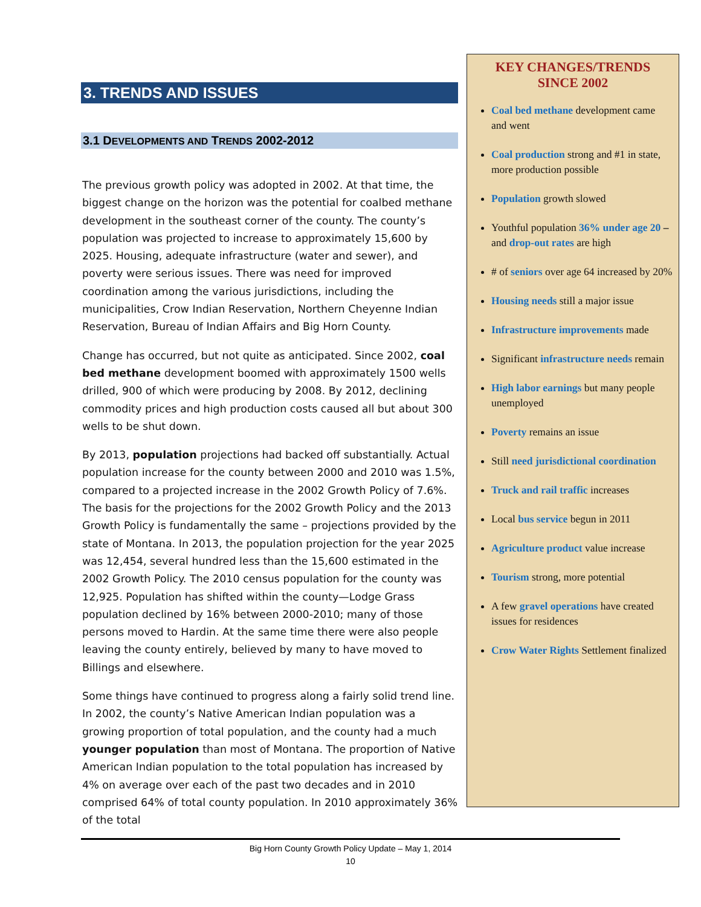3. TRENDS AND ISSUES
3.1 DEVELOPMENTS AND TRENDS 2002-2012
The previous growth policy was adopted in 2002. At that time, the biggest change on the horizon was the potential for coalbed methane development in the southeast corner of the county. The county’s population was projected to increase to approximately 15,600 by 2025. Housing, adequate infrastructure (water and sewer), and poverty were serious issues. There was need for improved coordination among the various jurisdictions, including the municipalities, Crow Indian Reservation, Northern Cheyenne Indian Reservation, Bureau of Indian Affairs and Big Horn County.
Change has occurred, but not quite as anticipated. Since 2002, coal bed methane development boomed with approximately 1500 wells drilled, 900 of which were producing by 2008. By 2012, declining commodity prices and high production costs caused all but about 300 wells to be shut down.
By 2013, population projections had backed off substantially. Actual population increase for the county between 2000 and 2010 was 1.5%, compared to a projected increase in the 2002 Growth Policy of 7.6%. The basis for the projections for the 2002 Growth Policy and the 2013 Growth Policy is fundamentally the same – projections provided by the state of Montana. In 2013, the population projection for the year 2025 was 12,454, several hundred less than the 15,600 estimated in the 2002 Growth Policy. The 2010 census population for the county was 12,925. Population has shifted within the county—Lodge Grass population declined by 16% between 2000-2010; many of those persons moved to Hardin. At the same time there were also people leaving the county entirely, believed by many to have moved to Billings and elsewhere.
Some things have continued to progress along a fairly solid trend line. In 2002, the county’s Native American Indian population was a growing proportion of total population, and the county had a much younger population than most of Montana. The proportion of Native American Indian population to the total population has increased by 4% on average over each of the past two decades and in 2010 comprised 64% of total county population. In 2010 approximately 36% of the total
KEY CHANGES/TRENDS
SINCE 2002
Coal bed methane development came and went
Coal production strong and #1 in state, more production possible
Population growth slowed
Youthful population 36% under age 20 – and drop-out rates are high
# of seniors over age 64 increased by 20%
Housing needs still a major issue
Infrastructure improvements made
Significant infrastructure needs remain
High labor earnings but many people unemployed
Poverty remains an issue
Still need jurisdictional coordination
Truck and rail traffic increases
Local bus service begun in 2011
Agriculture product value increase
Tourism strong, more potential
A few gravel operations have created issues for residences
Crow Water Rights Settlement finalized
Big Horn County Growth Policy Update – May 1, 2014
10